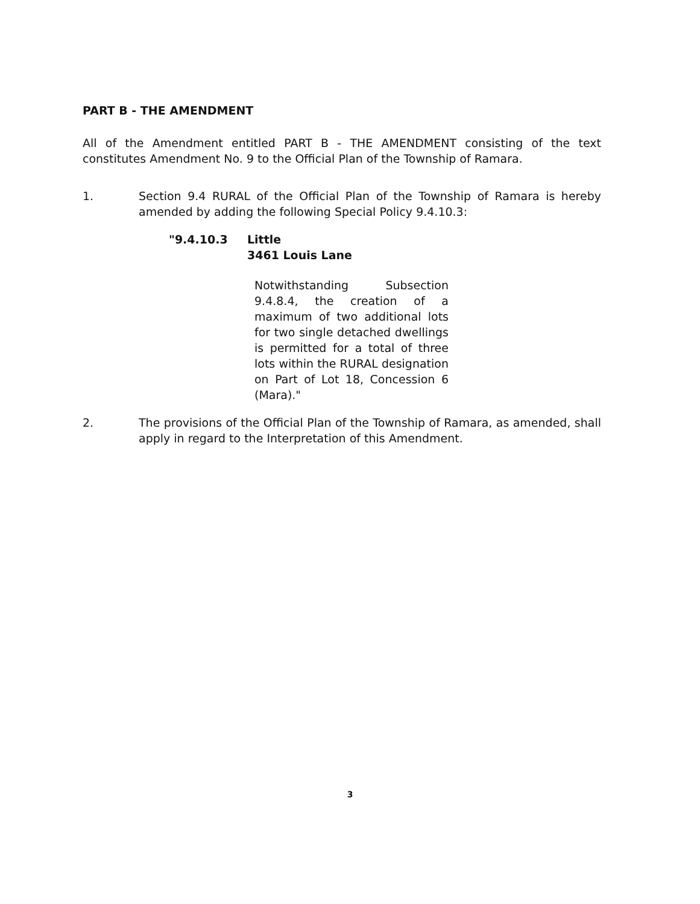PART B - THE AMENDMENT
All of the Amendment entitled PART B - THE AMENDMENT consisting of the text constitutes Amendment No. 9 to the Official Plan of the Township of Ramara.
1. Section 9.4 RURAL of the Official Plan of the Township of Ramara is hereby amended by adding the following Special Policy 9.4.10.3:
"9.4.10.3 Little
3461 Louis Lane
Notwithstanding Subsection 9.4.8.4, the creation of a maximum of two additional lots for two single detached dwellings is permitted for a total of three lots within the RURAL designation on Part of Lot 18, Concession 6 (Mara)."
2. The provisions of the Official Plan of the Township of Ramara, as amended, shall apply in regard to the Interpretation of this Amendment.
3